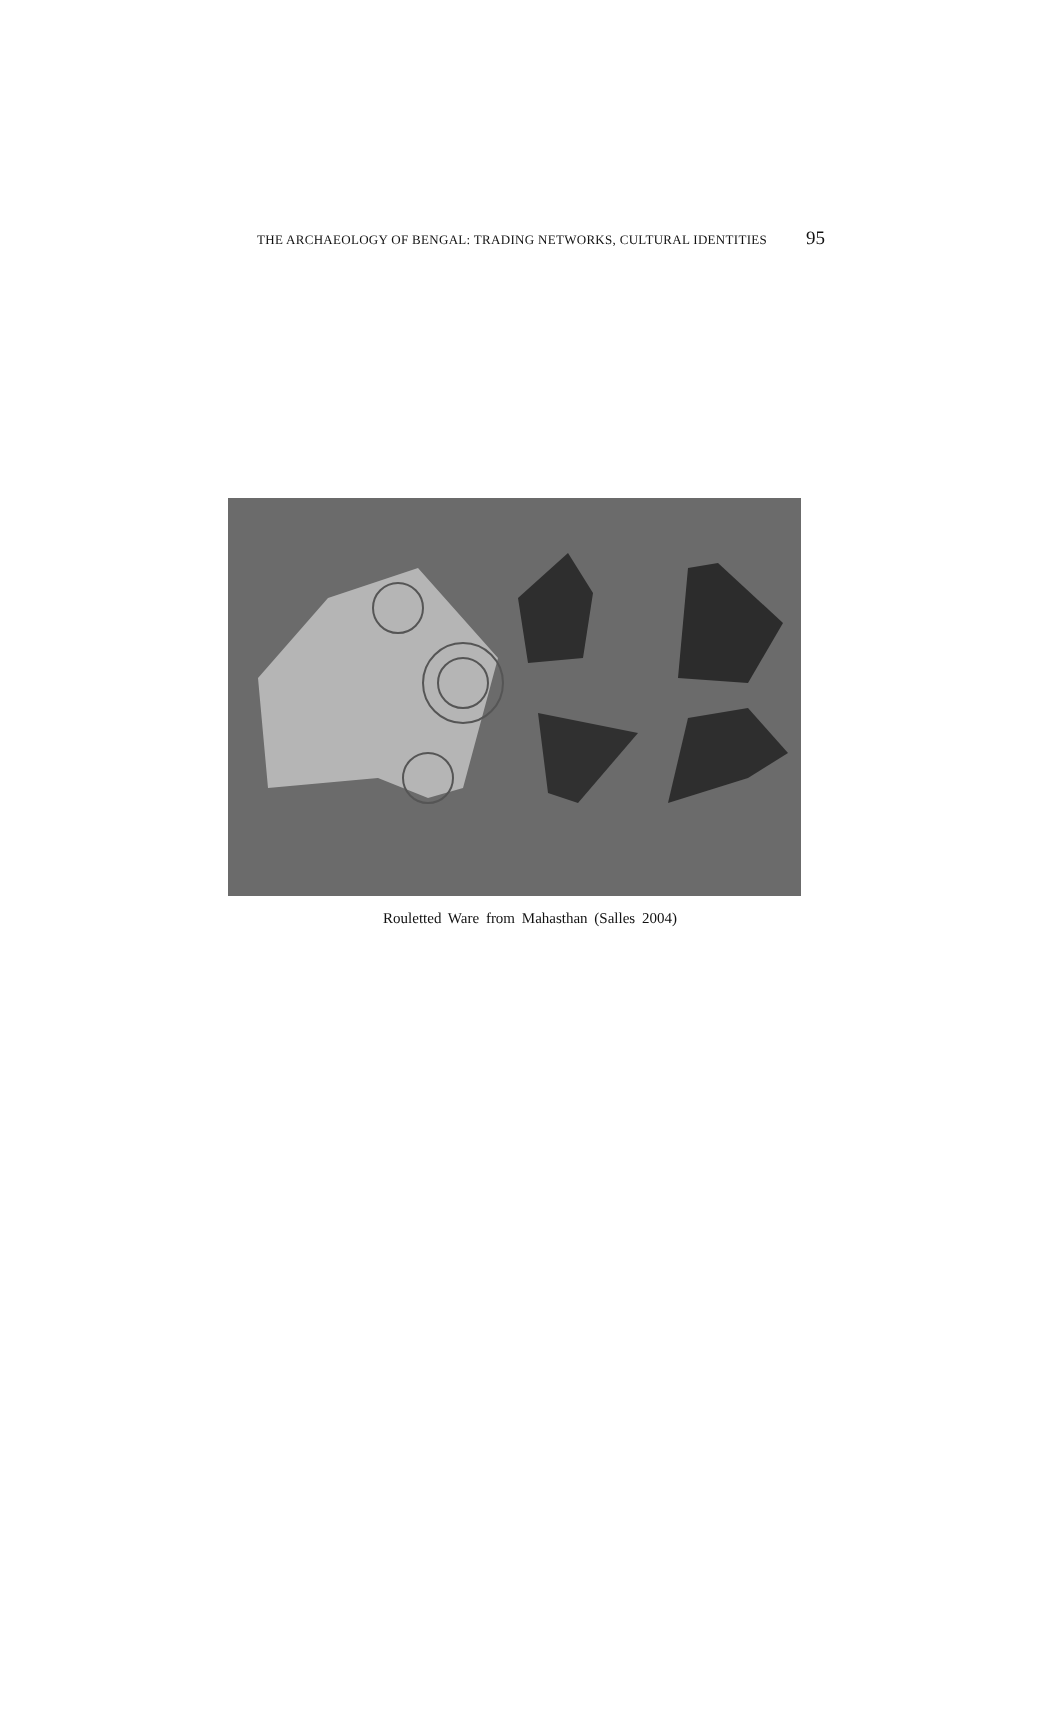THE ARCHAEOLOGY OF BENGAL: TRADING NETWORKS, CULTURAL IDENTITIES 95
Rouletted Ware from Mahasthan (Salles 2004)